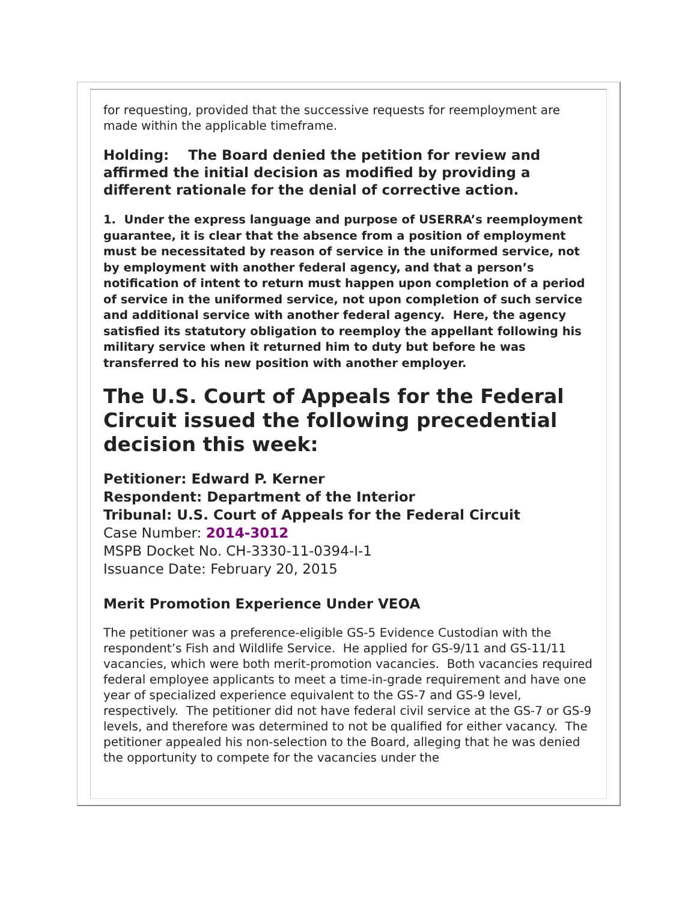for requesting, provided that the successive requests for reemployment are made within the applicable timeframe.
Holding: The Board denied the petition for review and affirmed the initial decision as modified by providing a different rationale for the denial of corrective action.
1. Under the express language and purpose of USERRA’s reemployment guarantee, it is clear that the absence from a position of employment must be necessitated by reason of service in the uniformed service, not by employment with another federal agency, and that a person’s notification of intent to return must happen upon completion of a period of service in the uniformed service, not upon completion of such service and additional service with another federal agency. Here, the agency satisfied its statutory obligation to reemploy the appellant following his military service when it returned him to duty but before he was transferred to his new position with another employer.
The U.S. Court of Appeals for the Federal Circuit issued the following precedential decision this week:
Petitioner: Edward P. Kerner
Respondent: Department of the Interior
Tribunal: U.S. Court of Appeals for the Federal Circuit
Case Number: 2014-3012
MSPB Docket No. CH-3330-11-0394-I-1
Issuance Date: February 20, 2015
Merit Promotion Experience Under VEOA
The petitioner was a preference-eligible GS-5 Evidence Custodian with the respondent’s Fish and Wildlife Service. He applied for GS-9/11 and GS-11/11 vacancies, which were both merit-promotion vacancies. Both vacancies required federal employee applicants to meet a time-in-grade requirement and have one year of specialized experience equivalent to the GS-7 and GS-9 level, respectively. The petitioner did not have federal civil service at the GS-7 or GS-9 levels, and therefore was determined to not be qualified for either vacancy. The petitioner appealed his non-selection to the Board, alleging that he was denied the opportunity to compete for the vacancies under the